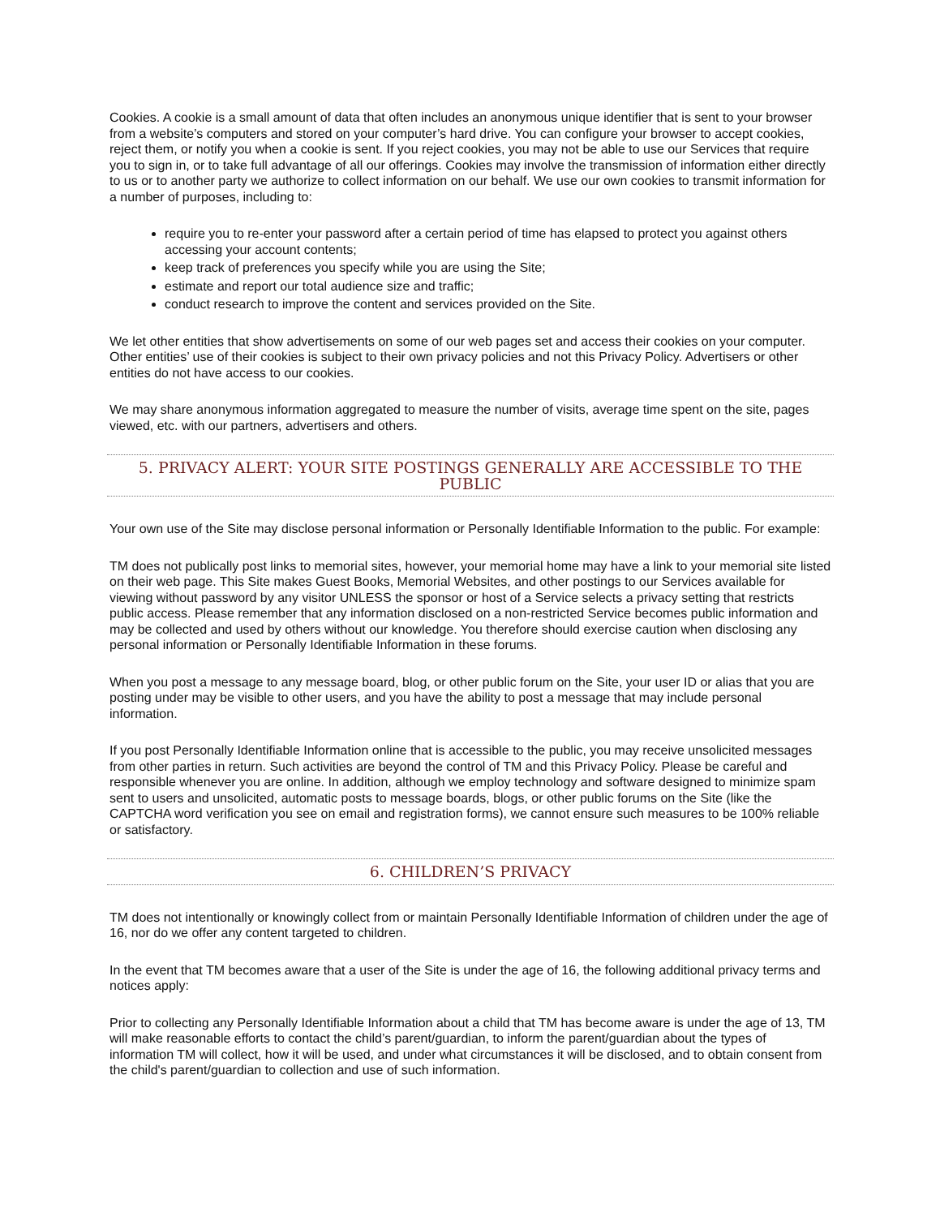Cookies. A cookie is a small amount of data that often includes an anonymous unique identifier that is sent to your browser from a website’s computers and stored on your computer’s hard drive. You can configure your browser to accept cookies, reject them, or notify you when a cookie is sent. If you reject cookies, you may not be able to use our Services that require you to sign in, or to take full advantage of all our offerings. Cookies may involve the transmission of information either directly to us or to another party we authorize to collect information on our behalf. We use our own cookies to transmit information for a number of purposes, including to:
require you to re-enter your password after a certain period of time has elapsed to protect you against others accessing your account contents;
keep track of preferences you specify while you are using the Site;
estimate and report our total audience size and traffic;
conduct research to improve the content and services provided on the Site.
We let other entities that show advertisements on some of our web pages set and access their cookies on your computer. Other entities’ use of their cookies is subject to their own privacy policies and not this Privacy Policy. Advertisers or other entities do not have access to our cookies.
We may share anonymous information aggregated to measure the number of visits, average time spent on the site, pages viewed, etc. with our partners, advertisers and others.
5. PRIVACY ALERT: YOUR SITE POSTINGS GENERALLY ARE ACCESSIBLE TO THE PUBLIC
Your own use of the Site may disclose personal information or Personally Identifiable Information to the public. For example:
TM does not publically post links to memorial sites, however, your memorial home may have a link to your memorial site listed on their web page. This Site makes Guest Books, Memorial Websites, and other postings to our Services available for viewing without password by any visitor UNLESS the sponsor or host of a Service selects a privacy setting that restricts public access. Please remember that any information disclosed on a non-restricted Service becomes public information and may be collected and used by others without our knowledge. You therefore should exercise caution when disclosing any personal information or Personally Identifiable Information in these forums.
When you post a message to any message board, blog, or other public forum on the Site, your user ID or alias that you are posting under may be visible to other users, and you have the ability to post a message that may include personal information.
If you post Personally Identifiable Information online that is accessible to the public, you may receive unsolicited messages from other parties in return. Such activities are beyond the control of TM and this Privacy Policy. Please be careful and responsible whenever you are online. In addition, although we employ technology and software designed to minimize spam sent to users and unsolicited, automatic posts to message boards, blogs, or other public forums on the Site (like the CAPTCHA word verification you see on email and registration forms), we cannot ensure such measures to be 100% reliable or satisfactory.
6. CHILDREN’S PRIVACY
TM does not intentionally or knowingly collect from or maintain Personally Identifiable Information of children under the age of 16, nor do we offer any content targeted to children.
In the event that TM becomes aware that a user of the Site is under the age of 16, the following additional privacy terms and notices apply:
Prior to collecting any Personally Identifiable Information about a child that TM has become aware is under the age of 13, TM will make reasonable efforts to contact the child’s parent/guardian, to inform the parent/guardian about the types of information TM will collect, how it will be used, and under what circumstances it will be disclosed, and to obtain consent from the child's parent/guardian to collection and use of such information.